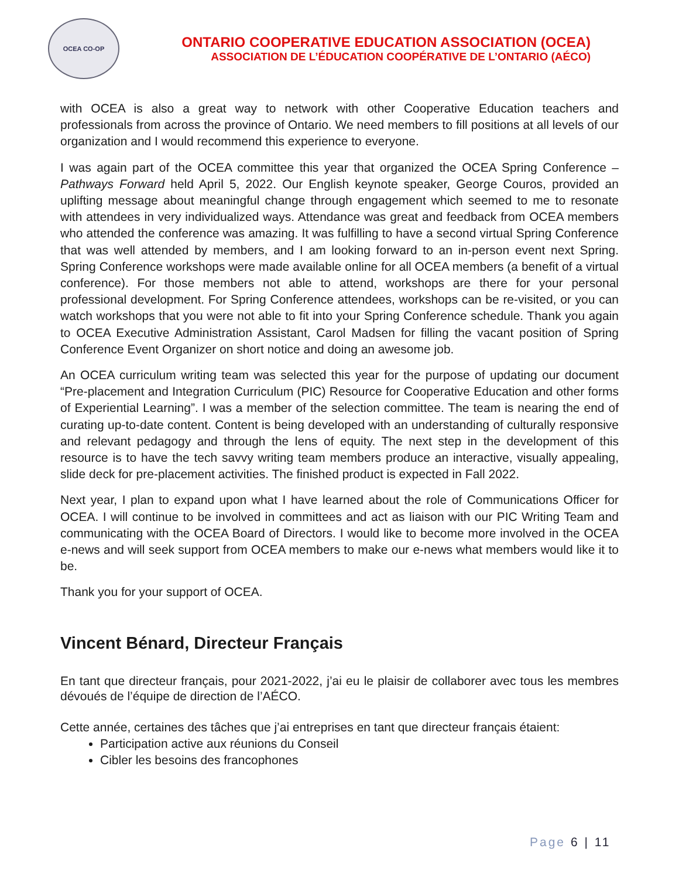OCEA CO-OP
ONTARIO COOPERATIVE EDUCATION ASSOCIATION (OCEA)
ASSOCIATION DE L’ÉDUCATION COOPÉRATIVE DE L’ONTARIO (AÉCO)
with OCEA is also a great way to network with other Cooperative Education teachers and professionals from across the province of Ontario. We need members to fill positions at all levels of our organization and I would recommend this experience to everyone.
I was again part of the OCEA committee this year that organized the OCEA Spring Conference – Pathways Forward held April 5, 2022. Our English keynote speaker, George Couros, provided an uplifting message about meaningful change through engagement which seemed to me to resonate with attendees in very individualized ways. Attendance was great and feedback from OCEA members who attended the conference was amazing. It was fulfilling to have a second virtual Spring Conference that was well attended by members, and I am looking forward to an in-person event next Spring. Spring Conference workshops were made available online for all OCEA members (a benefit of a virtual conference). For those members not able to attend, workshops are there for your personal professional development. For Spring Conference attendees, workshops can be re-visited, or you can watch workshops that you were not able to fit into your Spring Conference schedule. Thank you again to OCEA Executive Administration Assistant, Carol Madsen for filling the vacant position of Spring Conference Event Organizer on short notice and doing an awesome job.
An OCEA curriculum writing team was selected this year for the purpose of updating our document “Pre-placement and Integration Curriculum (PIC) Resource for Cooperative Education and other forms of Experiential Learning”. I was a member of the selection committee. The team is nearing the end of curating up-to-date content. Content is being developed with an understanding of culturally responsive and relevant pedagogy and through the lens of equity. The next step in the development of this resource is to have the tech savvy writing team members produce an interactive, visually appealing, slide deck for pre-placement activities. The finished product is expected in Fall 2022.
Next year, I plan to expand upon what I have learned about the role of Communications Officer for OCEA. I will continue to be involved in committees and act as liaison with our PIC Writing Team and communicating with the OCEA Board of Directors. I would like to become more involved in the OCEA e-news and will seek support from OCEA members to make our e-news what members would like it to be.
Thank you for your support of OCEA.
Vincent Bénard, Directeur Français
En tant que directeur français, pour 2021-2022, j’ai eu le plaisir de collaborer avec tous les membres dévoués de l’équipe de direction de l’AÉCO.
Cette année, certaines des tâches que j’ai entreprises en tant que directeur français étaient:
Participation active aux réunions du Conseil
Cibler les besoins des francophones
Page 6 | 11